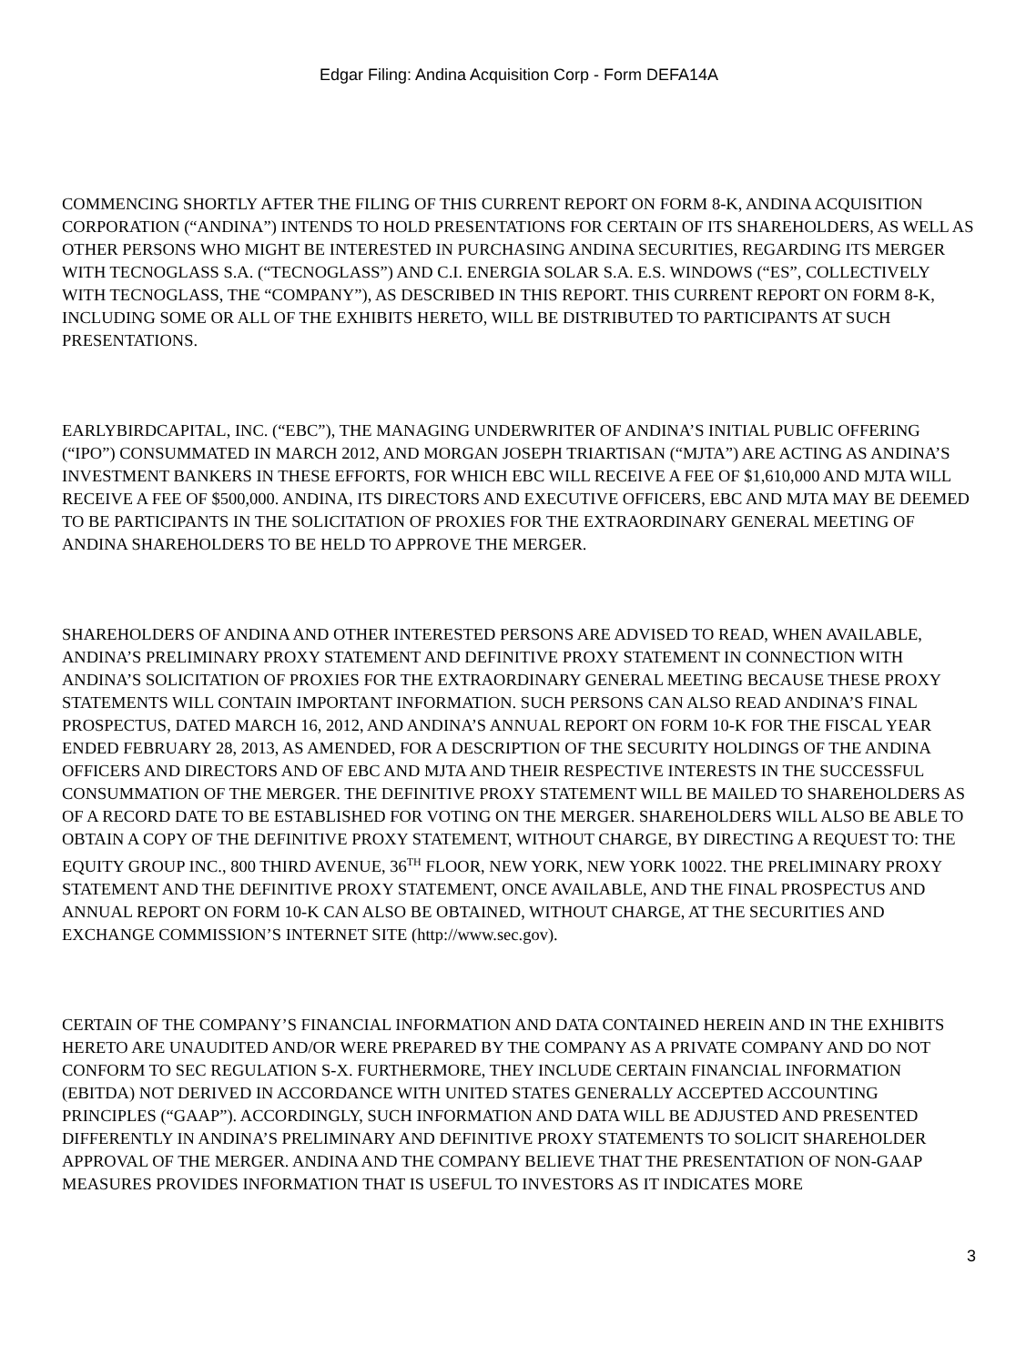Edgar Filing: Andina Acquisition Corp - Form DEFA14A
COMMENCING SHORTLY AFTER THE FILING OF THIS CURRENT REPORT ON FORM 8-K, ANDINA ACQUISITION CORPORATION (“ANDINA”) INTENDS TO HOLD PRESENTATIONS FOR CERTAIN OF ITS SHAREHOLDERS, AS WELL AS OTHER PERSONS WHO MIGHT BE INTERESTED IN PURCHASING ANDINA SECURITIES, REGARDING ITS MERGER WITH TECNOGLASS S.A. (“TECNOGLASS”) AND C.I. ENERGIA SOLAR S.A. E.S. WINDOWS (“ES”, COLLECTIVELY WITH TECNOGLASS, THE “COMPANY”), AS DESCRIBED IN THIS REPORT. THIS CURRENT REPORT ON FORM 8-K, INCLUDING SOME OR ALL OF THE EXHIBITS HERETO, WILL BE DISTRIBUTED TO PARTICIPANTS AT SUCH PRESENTATIONS.
EARLYBIRDCAPITAL, INC. (“EBC”), THE MANAGING UNDERWRITER OF ANDINA’S INITIAL PUBLIC OFFERING (“IPO”) CONSUMMATED IN MARCH 2012, AND MORGAN JOSEPH TRIARTISAN (“MJTA”) ARE ACTING AS ANDINA’S INVESTMENT BANKERS IN THESE EFFORTS, FOR WHICH EBC WILL RECEIVE A FEE OF $1,610,000 AND MJTA WILL RECEIVE A FEE OF $500,000. ANDINA, ITS DIRECTORS AND EXECUTIVE OFFICERS, EBC AND MJTA MAY BE DEEMED TO BE PARTICIPANTS IN THE SOLICITATION OF PROXIES FOR THE EXTRAORDINARY GENERAL MEETING OF ANDINA SHAREHOLDERS TO BE HELD TO APPROVE THE MERGER.
SHAREHOLDERS OF ANDINA AND OTHER INTERESTED PERSONS ARE ADVISED TO READ, WHEN AVAILABLE, ANDINA’S PRELIMINARY PROXY STATEMENT AND DEFINITIVE PROXY STATEMENT IN CONNECTION WITH ANDINA’S SOLICITATION OF PROXIES FOR THE EXTRAORDINARY GENERAL MEETING BECAUSE THESE PROXY STATEMENTS WILL CONTAIN IMPORTANT INFORMATION. SUCH PERSONS CAN ALSO READ ANDINA’S FINAL PROSPECTUS, DATED MARCH 16, 2012, AND ANDINA’S ANNUAL REPORT ON FORM 10-K FOR THE FISCAL YEAR ENDED FEBRUARY 28, 2013, AS AMENDED, FOR A DESCRIPTION OF THE SECURITY HOLDINGS OF THE ANDINA OFFICERS AND DIRECTORS AND OF EBC AND MJTA AND THEIR RESPECTIVE INTERESTS IN THE SUCCESSFUL CONSUMMATION OF THE MERGER. THE DEFINITIVE PROXY STATEMENT WILL BE MAILED TO SHAREHOLDERS AS OF A RECORD DATE TO BE ESTABLISHED FOR VOTING ON THE MERGER. SHAREHOLDERS WILL ALSO BE ABLE TO OBTAIN A COPY OF THE DEFINITIVE PROXY STATEMENT, WITHOUT CHARGE, BY DIRECTING A REQUEST TO: THE EQUITY GROUP INC., 800 THIRD AVENUE, 36<sup>TH</sup> FLOOR, NEW YORK, NEW YORK 10022. THE PRELIMINARY PROXY STATEMENT AND THE DEFINITIVE PROXY STATEMENT, ONCE AVAILABLE, AND THE FINAL PROSPECTUS AND ANNUAL REPORT ON FORM 10-K CAN ALSO BE OBTAINED, WITHOUT CHARGE, AT THE SECURITIES AND EXCHANGE COMMISSION’S INTERNET SITE (http://www.sec.gov).
CERTAIN OF THE COMPANY’S FINANCIAL INFORMATION AND DATA CONTAINED HEREIN AND IN THE EXHIBITS HERETO ARE UNAUDITED AND/OR WERE PREPARED BY THE COMPANY AS A PRIVATE COMPANY AND DO NOT CONFORM TO SEC REGULATION S-X. FURTHERMORE, THEY INCLUDE CERTAIN FINANCIAL INFORMATION (EBITDA) NOT DERIVED IN ACCORDANCE WITH UNITED STATES GENERALLY ACCEPTED ACCOUNTING PRINCIPLES (“GAAP”). ACCORDINGLY, SUCH INFORMATION AND DATA WILL BE ADJUSTED AND PRESENTED DIFFERENTLY IN ANDINA’S PRELIMINARY AND DEFINITIVE PROXY STATEMENTS TO SOLICIT SHAREHOLDER APPROVAL OF THE MERGER. ANDINA AND THE COMPANY BELIEVE THAT THE PRESENTATION OF NON-GAAP MEASURES PROVIDES INFORMATION THAT IS USEFUL TO INVESTORS AS IT INDICATES MORE
3